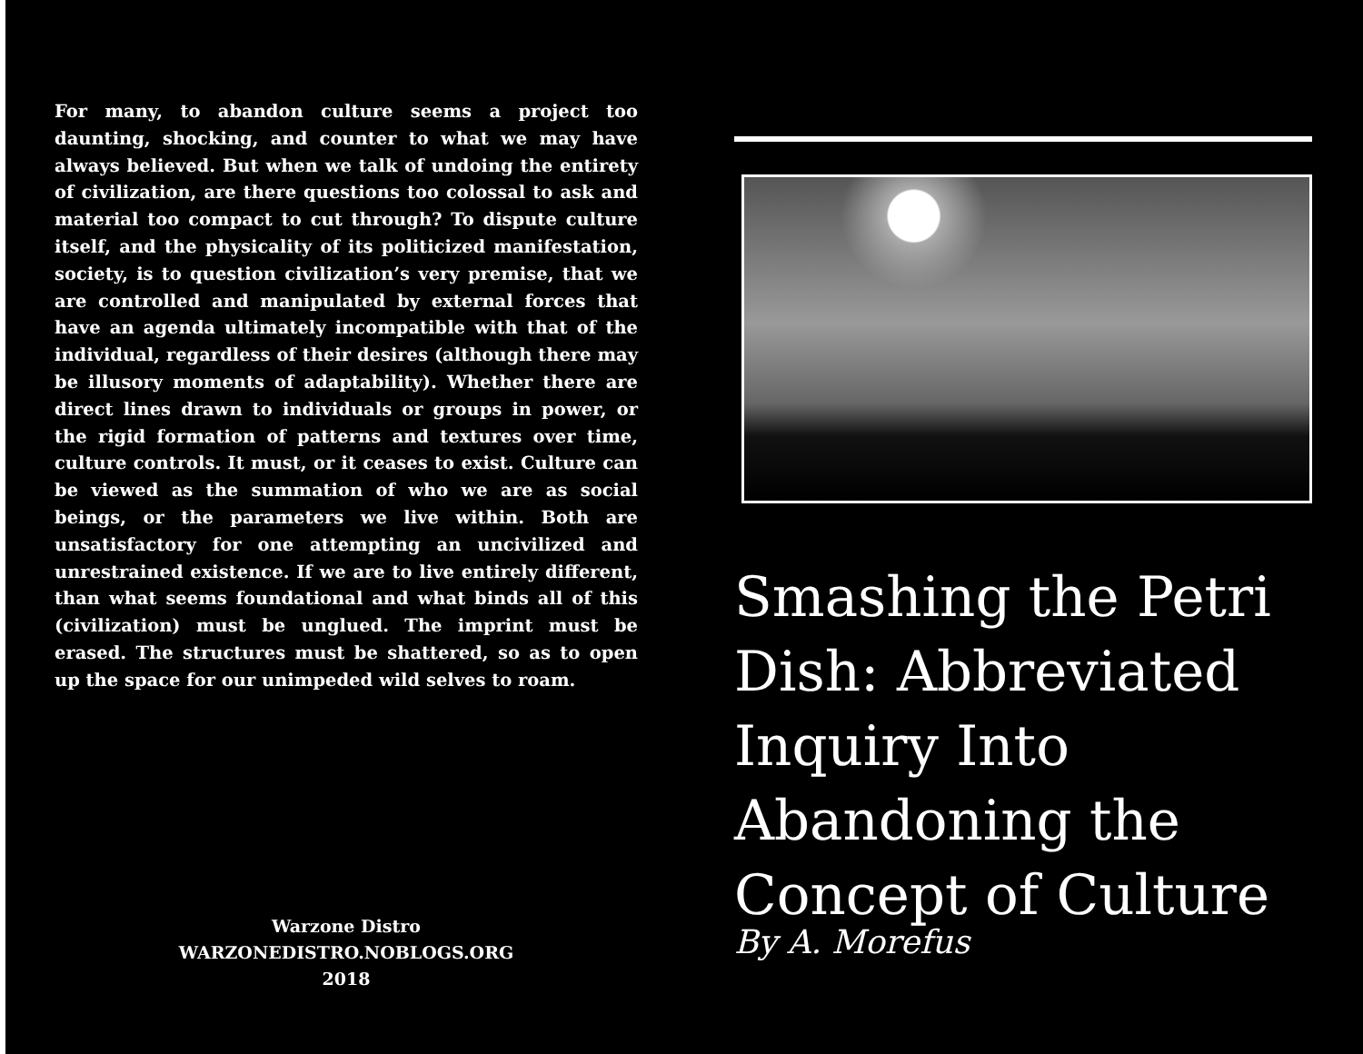For many, to abandon culture seems a project too daunting, shocking, and counter to what we may have always believed. But when we talk of undoing the entirety of civilization, are there questions too colossal to ask and material too compact to cut through? To dispute culture itself, and the physicality of its politicized manifestation, society, is to question civilization’s very premise, that we are controlled and manipulated by external forces that have an agenda ultimately incompatible with that of the individual, regardless of their desires (although there may be illusory moments of adaptability). Whether there are direct lines drawn to individuals or groups in power, or the rigid formation of patterns and textures over time, culture controls. It must, or it ceases to exist. Culture can be viewed as the summation of who we are as social beings, or the parameters we live within. Both are unsatisfactory for one attempting an uncivilized and unrestrained existence. If we are to live entirely different, than what seems foundational and what binds all of this (civilization) must be unglued. The imprint must be erased. The structures must be shattered, so as to open up the space for our unimpeded wild selves to roam.
Warzone Distro
WARZONEDISTRO.NOBLOGS.ORG
2018
Smashing the Petri Dish: Abbreviated Inquiry Into Abandoning the Concept of Culture
By A. Morefus